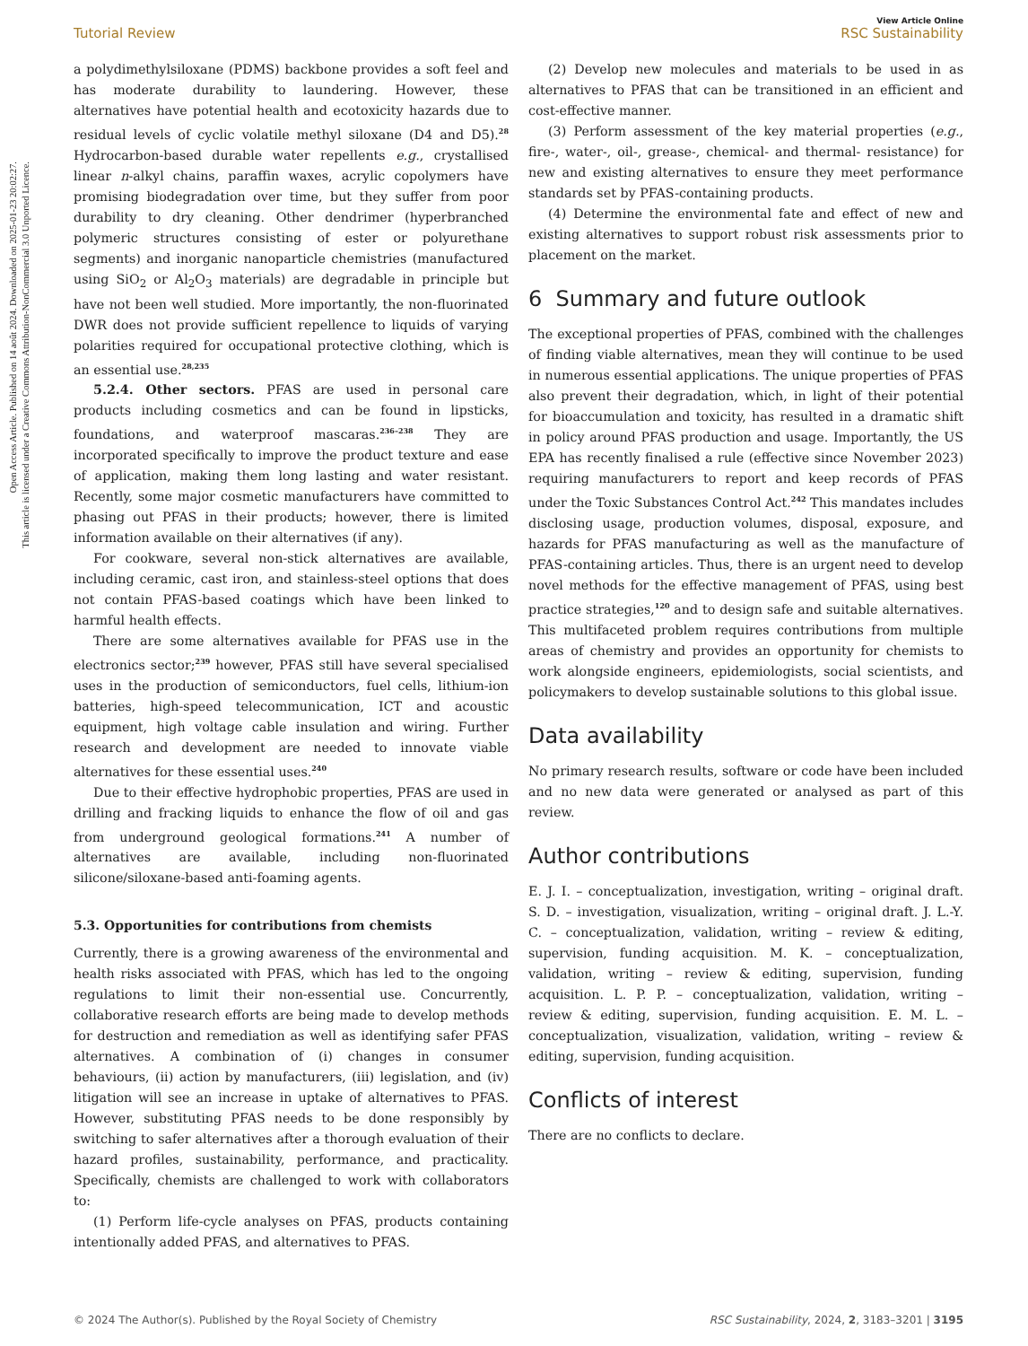Open Access Article. Published on 14 août 2024. Downloaded on 2025-01-23 20:02:27.
This article is licensed under a Creative Commons Attribution-NonCommercial 3.0 Unported Licence.
View Article Online
Tutorial Review RSC Sustainability
a polydimethylsiloxane (PDMS) backbone provides a soft feel and has moderate durability to laundering. However, these alternatives have potential health and ecotoxicity hazards due to residual levels of cyclic volatile methyl siloxane (D4 and D5).<sup>28</sup> Hydrocarbon-based durable water repellents e.g., crystallised linear n-alkyl chains, paraffin waxes, acrylic copolymers have promising biodegradation over time, but they suffer from poor durability to dry cleaning. Other dendrimer (hyperbranched polymeric structures consisting of ester or polyurethane segments) and inorganic nanoparticle chemistries (manufactured using SiO<sub>2</sub> or Al<sub>2</sub>O<sub>3</sub> materials) are degradable in principle but have not been well studied. More importantly, the non-fluorinated DWR does not provide sufficient repellence to liquids of varying polarities required for occupational protective clothing, which is an essential use.<sup>28,235</sup>
5.2.4. Other sectors. PFAS are used in personal care products including cosmetics and can be found in lipsticks, foundations, and waterproof mascaras.<sup>236–238</sup> They are incorporated specifically to improve the product texture and ease of application, making them long lasting and water resistant. Recently, some major cosmetic manufacturers have committed to phasing out PFAS in their products; however, there is limited information available on their alternatives (if any).
For cookware, several non-stick alternatives are available, including ceramic, cast iron, and stainless-steel options that does not contain PFAS-based coatings which have been linked to harmful health effects.
There are some alternatives available for PFAS use in the electronics sector;<sup>239</sup> however, PFAS still have several specialised uses in the production of semiconductors, fuel cells, lithium-ion batteries, high-speed telecommunication, ICT and acoustic equipment, high voltage cable insulation and wiring. Further research and development are needed to innovate viable alternatives for these essential uses.<sup>240</sup>
Due to their effective hydrophobic properties, PFAS are used in drilling and fracking liquids to enhance the flow of oil and gas from underground geological formations.<sup>241</sup> A number of alternatives are available, including non-fluorinated silicone/siloxane-based anti-foaming agents.
5.3. Opportunities for contributions from chemists
Currently, there is a growing awareness of the environmental and health risks associated with PFAS, which has led to the ongoing regulations to limit their non-essential use. Concurrently, collaborative research efforts are being made to develop methods for destruction and remediation as well as identifying safer PFAS alternatives. A combination of (i) changes in consumer behaviours, (ii) action by manufacturers, (iii) legislation, and (iv) litigation will see an increase in uptake of alternatives to PFAS. However, substituting PFAS needs to be done responsibly by switching to safer alternatives after a thorough evaluation of their hazard profiles, sustainability, performance, and practicality. Specifically, chemists are challenged to work with collaborators to:
(1) Perform life-cycle analyses on PFAS, products containing intentionally added PFAS, and alternatives to PFAS.
(2) Develop new molecules and materials to be used in as alternatives to PFAS that can be transitioned in an efficient and cost-effective manner.
(3) Perform assessment of the key material properties (e.g., fire-, water-, oil-, grease-, chemical- and thermal- resistance) for new and existing alternatives to ensure they meet performance standards set by PFAS-containing products.
(4) Determine the environmental fate and effect of new and existing alternatives to support robust risk assessments prior to placement on the market.
6 Summary and future outlook
The exceptional properties of PFAS, combined with the challenges of finding viable alternatives, mean they will continue to be used in numerous essential applications. The unique properties of PFAS also prevent their degradation, which, in light of their potential for bioaccumulation and toxicity, has resulted in a dramatic shift in policy around PFAS production and usage. Importantly, the US EPA has recently finalised a rule (effective since November 2023) requiring manufacturers to report and keep records of PFAS under the Toxic Substances Control Act.<sup>242</sup> This mandates includes disclosing usage, production volumes, disposal, exposure, and hazards for PFAS manufacturing as well as the manufacture of PFAS-containing articles. Thus, there is an urgent need to develop novel methods for the effective management of PFAS, using best practice strategies,<sup>120</sup> and to design safe and suitable alternatives. This multifaceted problem requires contributions from multiple areas of chemistry and provides an opportunity for chemists to work alongside engineers, epidemiologists, social scientists, and policymakers to develop sustainable solutions to this global issue.
Data availability
No primary research results, software or code have been included and no new data were generated or analysed as part of this review.
Author contributions
E. J. I. – conceptualization, investigation, writing – original draft. S. D. – investigation, visualization, writing – original draft. J. L.-Y. C. – conceptualization, validation, writing – review & editing, supervision, funding acquisition. M. K. – conceptualization, validation, writing – review & editing, supervision, funding acquisition. L. P. P. – conceptualization, validation, writing – review & editing, supervision, funding acquisition. E. M. L. – conceptualization, visualization, validation, writing – review & editing, supervision, funding acquisition.
Conflicts of interest
There are no conflicts to declare.
© 2024 The Author(s). Published by the Royal Society of Chemistry RSC Sustainability, 2024, 2, 3183–3201 | 3195